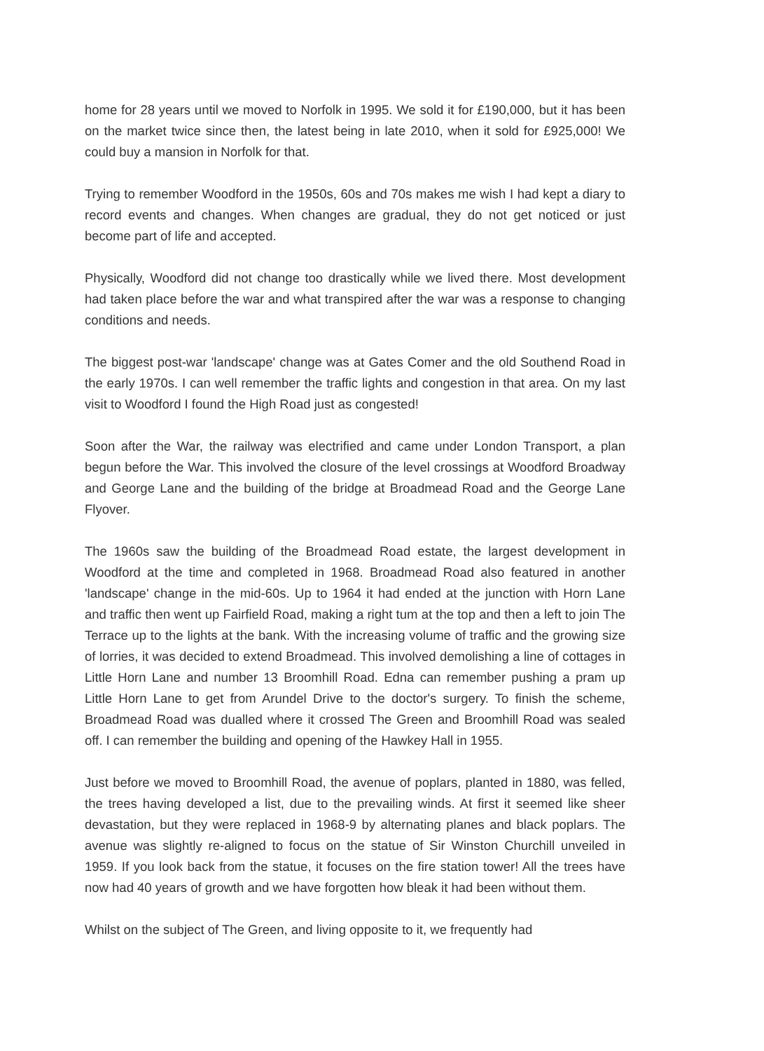home for 28 years until we moved to Norfolk in 1995. We sold it for £190,000, but it has been on the market twice since then, the latest being in late 2010, when it sold for £925,000! We could buy a mansion in Norfolk for that.
Trying to remember Woodford in the 1950s, 60s and 70s makes me wish I had kept a diary to record events and changes. When changes are gradual, they do not get noticed or just become part of life and accepted.
Physically, Woodford did not change too drastically while we lived there. Most development had taken place before the war and what transpired after the war was a response to changing conditions and needs.
The biggest post-war 'landscape' change was at Gates Comer and the old Southend Road in the early 1970s. I can well remember the traffic lights and congestion in that area. On my last visit to Woodford I found the High Road just as congested!
Soon after the War, the railway was electrified and came under London Transport, a plan begun before the War. This involved the closure of the level crossings at Woodford Broadway and George Lane and the building of the bridge at Broadmead Road and the George Lane Flyover.
The 1960s saw the building of the Broadmead Road estate, the largest development in Woodford at the time and completed in 1968. Broadmead Road also featured in another 'landscape' change in the mid-60s. Up to 1964 it had ended at the junction with Horn Lane and traffic then went up Fairfield Road, making a right tum at the top and then a left to join The Terrace up to the lights at the bank. With the increasing volume of traffic and the growing size of lorries, it was decided to extend Broadmead. This involved demolishing a line of cottages in Little Horn Lane and number 13 Broomhill Road. Edna can remember pushing a pram up Little Horn Lane to get from Arundel Drive to the doctor's surgery. To finish the scheme, Broadmead Road was dualled where it crossed The Green and Broomhill Road was sealed off. I can remember the building and opening of the Hawkey Hall in 1955.
Just before we moved to Broomhill Road, the avenue of poplars, planted in 1880, was felled, the trees having developed a list, due to the prevailing winds. At first it seemed like sheer devastation, but they were replaced in 1968-9 by alternating planes and black poplars. The avenue was slightly re-aligned to focus on the statue of Sir Winston Churchill unveiled in 1959. If you look back from the statue, it focuses on the fire station tower! All the trees have now had 40 years of growth and we have forgotten how bleak it had been without them.
Whilst on the subject of The Green, and living opposite to it, we frequently had